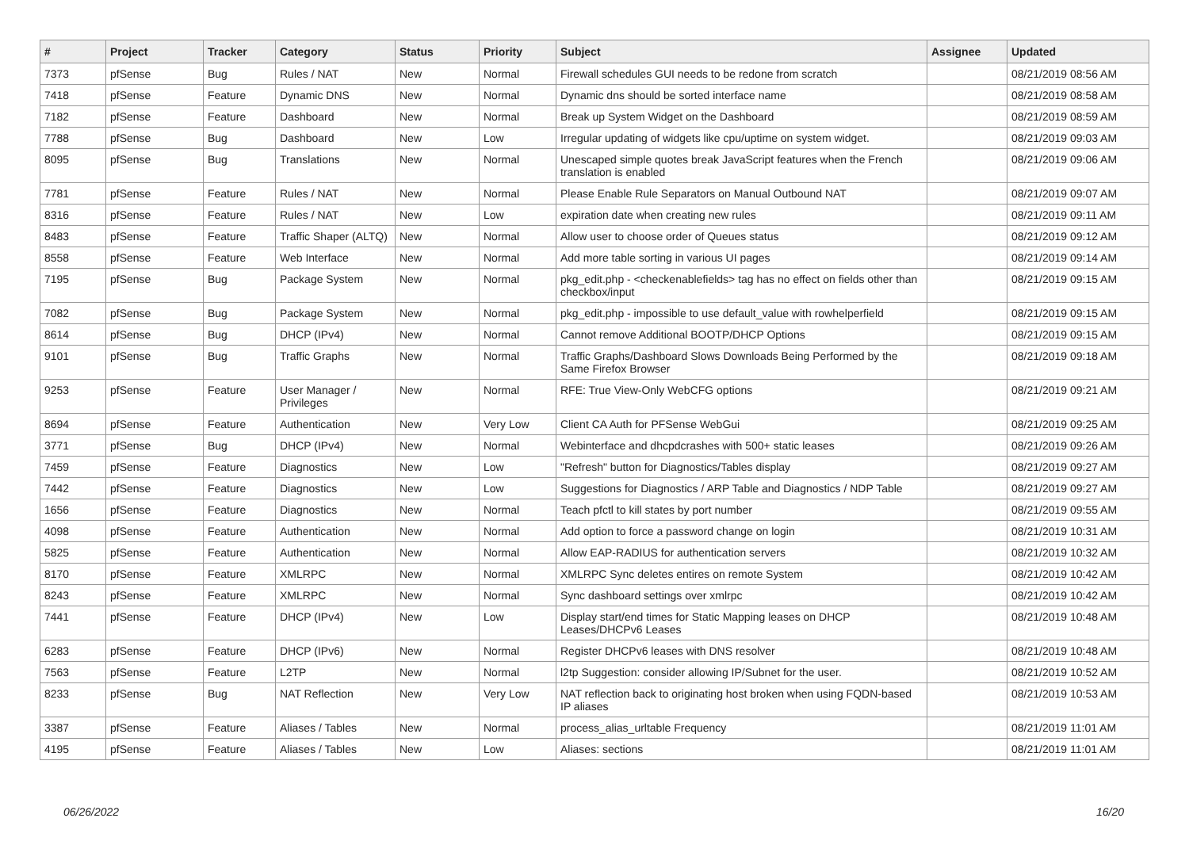| # | Project | Tracker | Category | Status | Priority | Subject | Assignee | Updated |
| --- | --- | --- | --- | --- | --- | --- | --- | --- |
| 7373 | pfSense | Bug | Rules / NAT | New | Normal | Firewall schedules GUI needs to be redone from scratch | | 08/21/2019 08:56 AM |
| 7418 | pfSense | Feature | Dynamic DNS | New | Normal | Dynamic dns should be sorted interface name | | 08/21/2019 08:58 AM |
| 7182 | pfSense | Feature | Dashboard | New | Normal | Break up System Widget on the Dashboard | | 08/21/2019 08:59 AM |
| 7788 | pfSense | Bug | Dashboard | New | Low | Irregular updating of widgets like cpu/uptime on system widget. | | 08/21/2019 09:03 AM |
| 8095 | pfSense | Bug | Translations | New | Normal | Unescaped simple quotes break JavaScript features when the French translation is enabled | | 08/21/2019 09:06 AM |
| 7781 | pfSense | Feature | Rules / NAT | New | Normal | Please Enable Rule Separators on Manual Outbound NAT | | 08/21/2019 09:07 AM |
| 8316 | pfSense | Feature | Rules / NAT | New | Low | expiration date when creating new rules | | 08/21/2019 09:11 AM |
| 8483 | pfSense | Feature | Traffic Shaper (ALTQ) | New | Normal | Allow user to choose order of Queues status | | 08/21/2019 09:12 AM |
| 8558 | pfSense | Feature | Web Interface | New | Normal | Add more table sorting in various UI pages | | 08/21/2019 09:14 AM |
| 7195 | pfSense | Bug | Package System | New | Normal | pkg_edit.php - <checkenablefields> tag has no effect on fields other than checkbox/input | | 08/21/2019 09:15 AM |
| 7082 | pfSense | Bug | Package System | New | Normal | pkg_edit.php - impossible to use default_value with rowhelperfield | | 08/21/2019 09:15 AM |
| 8614 | pfSense | Bug | DHCP (IPv4) | New | Normal | Cannot remove Additional BOOTP/DHCP Options | | 08/21/2019 09:15 AM |
| 9101 | pfSense | Bug | Traffic Graphs | New | Normal | Traffic Graphs/Dashboard Slows Downloads Being Performed by the Same Firefox Browser | | 08/21/2019 09:18 AM |
| 9253 | pfSense | Feature | User Manager / Privileges | New | Normal | RFE: True View-Only WebCFG options | | 08/21/2019 09:21 AM |
| 8694 | pfSense | Feature | Authentication | New | Very Low | Client CA Auth for PFSense WebGui | | 08/21/2019 09:25 AM |
| 3771 | pfSense | Bug | DHCP (IPv4) | New | Normal | Webinterface and dhcpdcrashes with 500+ static leases | | 08/21/2019 09:26 AM |
| 7459 | pfSense | Feature | Diagnostics | New | Low | "Refresh" button for Diagnostics/Tables display | | 08/21/2019 09:27 AM |
| 7442 | pfSense | Feature | Diagnostics | New | Low | Suggestions for Diagnostics / ARP Table and Diagnostics / NDP Table | | 08/21/2019 09:27 AM |
| 1656 | pfSense | Feature | Diagnostics | New | Normal | Teach pfctl to kill states by port number | | 08/21/2019 09:55 AM |
| 4098 | pfSense | Feature | Authentication | New | Normal | Add option to force a password change on login | | 08/21/2019 10:31 AM |
| 5825 | pfSense | Feature | Authentication | New | Normal | Allow EAP-RADIUS for authentication servers | | 08/21/2019 10:32 AM |
| 8170 | pfSense | Feature | XMLRPC | New | Normal | XMLRPC Sync deletes entires on remote System | | 08/21/2019 10:42 AM |
| 8243 | pfSense | Feature | XMLRPC | New | Normal | Sync dashboard settings over xmlrpc | | 08/21/2019 10:42 AM |
| 7441 | pfSense | Feature | DHCP (IPv4) | New | Low | Display start/end times for Static Mapping leases on DHCP Leases/DHCPv6 Leases | | 08/21/2019 10:48 AM |
| 6283 | pfSense | Feature | DHCP (IPv6) | New | Normal | Register DHCPv6 leases with DNS resolver | | 08/21/2019 10:48 AM |
| 7563 | pfSense | Feature | L2TP | New | Normal | l2tp Suggestion: consider allowing IP/Subnet for the user. | | 08/21/2019 10:52 AM |
| 8233 | pfSense | Bug | NAT Reflection | New | Very Low | NAT reflection back to originating host broken when using FQDN-based IP aliases | | 08/21/2019 10:53 AM |
| 3387 | pfSense | Feature | Aliases / Tables | New | Normal | process_alias_urltable Frequency | | 08/21/2019 11:01 AM |
| 4195 | pfSense | Feature | Aliases / Tables | New | Low | Aliases: sections | | 08/21/2019 11:01 AM |
06/26/2022 16/20